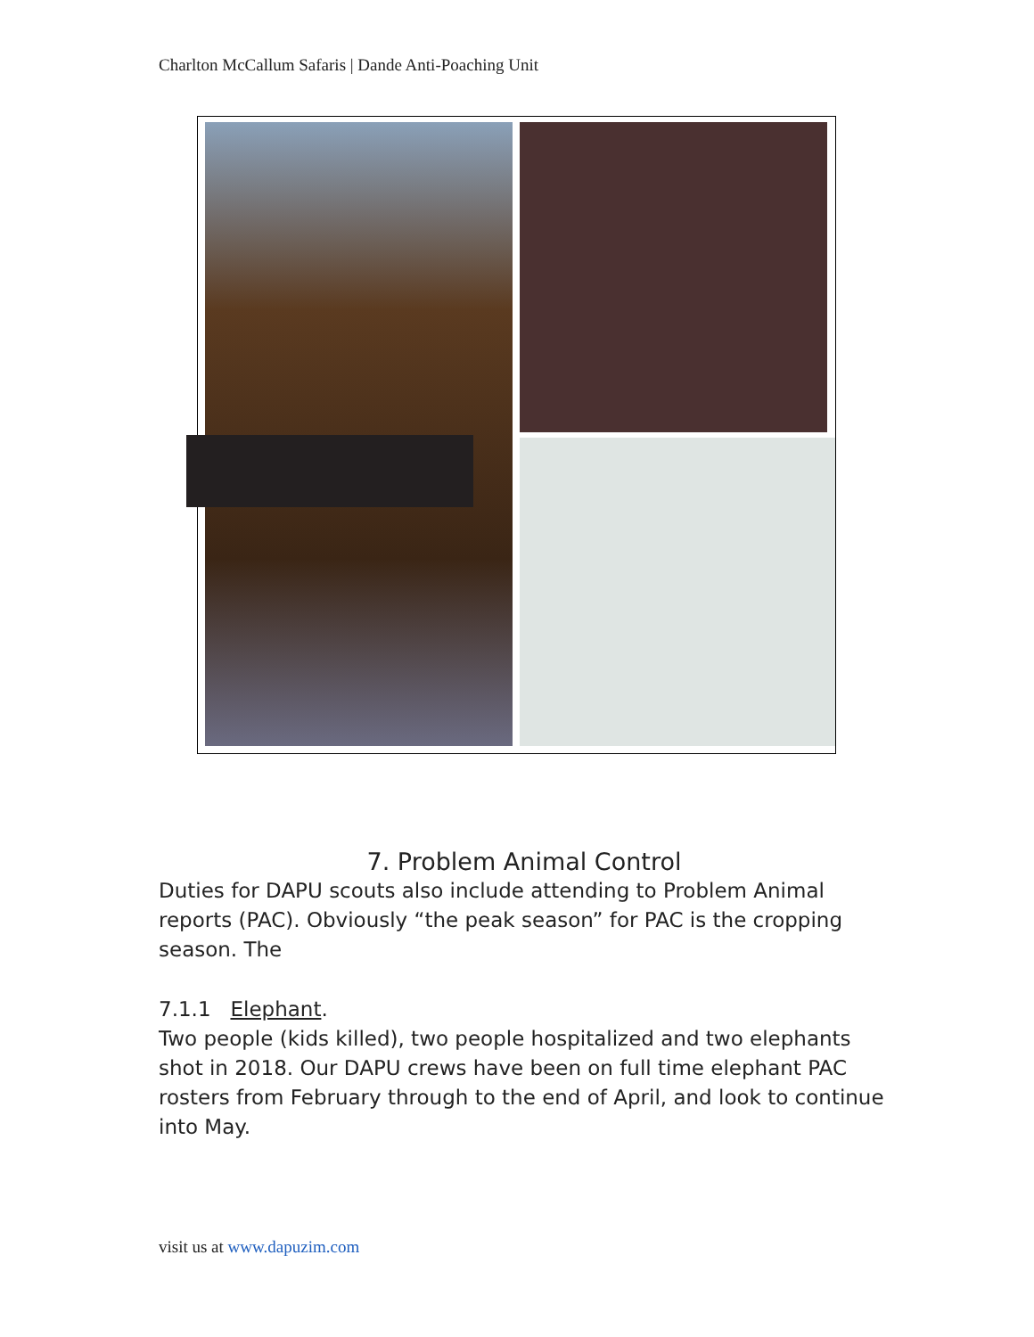Charlton McCallum Safaris | Dande Anti-Poaching Unit
7. Problem Animal Control
Duties for DAPU scouts also include attending to Problem Animal reports (PAC). Obviously “the peak season” for PAC is the cropping season. The
7.1.1 Elephant.
Two people (kids killed), two people hospitalized and two elephants shot in 2018. Our DAPU crews have been on full time elephant PAC rosters from February through to the end of April, and look to continue into May.
visit us at www.dapuzim.com